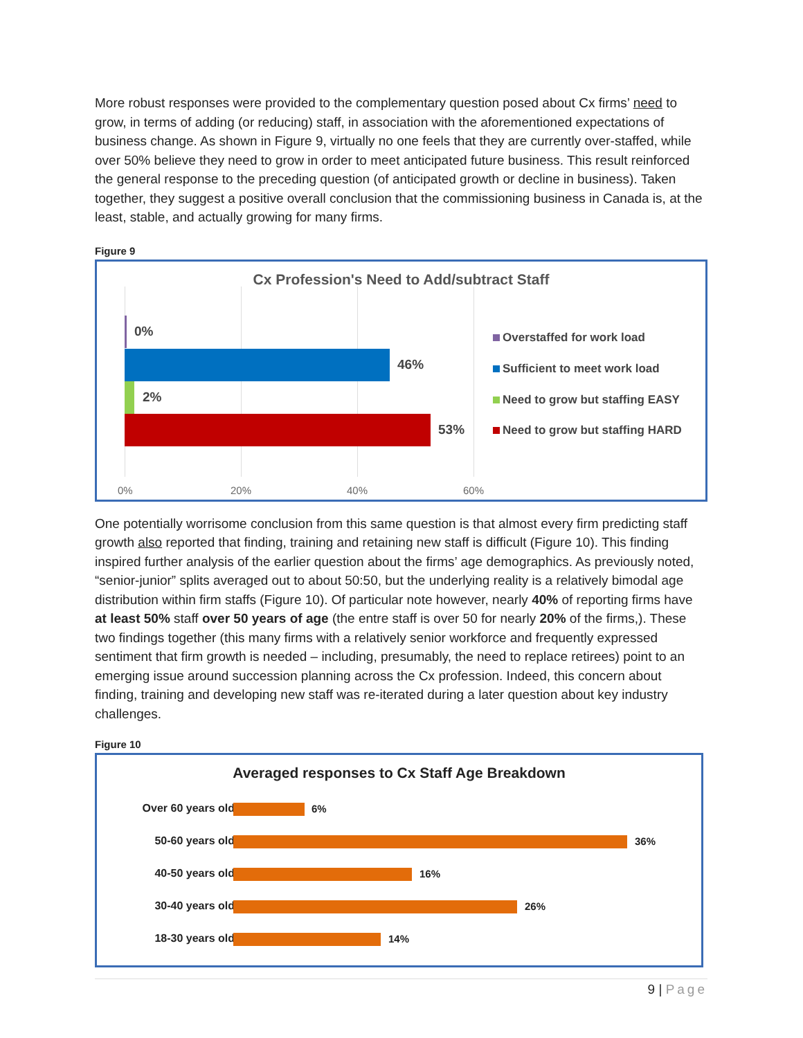More robust responses were provided to the complementary question posed about Cx firms’ need to grow, in terms of adding (or reducing) staff, in association with the aforementioned expectations of business change. As shown in Figure 9, virtually no one feels that they are currently over-staffed, while over 50% believe they need to grow in order to meet anticipated future business. This result reinforced the general response to the preceding question (of anticipated growth or decline in business). Taken together, they suggest a positive overall conclusion that the commissioning business in Canada is, at the least, stable, and actually growing for many firms.
Figure 9
Cx Profession's Need to Add/subtract Staff
0%
46%
2%
53%
Overstaffed for work load
Sufficient to meet work load
Need to grow but staffing EASY
Need to grow but staffing HARD
0% 20% 40% 60%
One potentially worrisome conclusion from this same question is that almost every firm predicting staff growth also reported that finding, training and retaining new staff is difficult (Figure 10). This finding inspired further analysis of the earlier question about the firms’ age demographics. As previously noted, “senior-junior” splits averaged out to about 50:50, but the underlying reality is a relatively bimodal age distribution within firm staffs (Figure 10). Of particular note however, nearly 40% of reporting firms have at least 50% staff over 50 years of age (the entre staff is over 50 for nearly 20% of the firms,). These two findings together (this many firms with a relatively senior workforce and frequently expressed sentiment that firm growth is needed – including, presumably, the need to replace retirees) point to an emerging issue around succession planning across the Cx profession. Indeed, this concern about finding, training and developing new staff was re-iterated during a later question about key industry challenges.
Figure 10
Averaged responses to Cx Staff Age Breakdown
Over 60 years old
6%
50-60 years old 36%
40-50 years old 16%
30-40 years old 26%
18-30 years old 14%
9 | Page